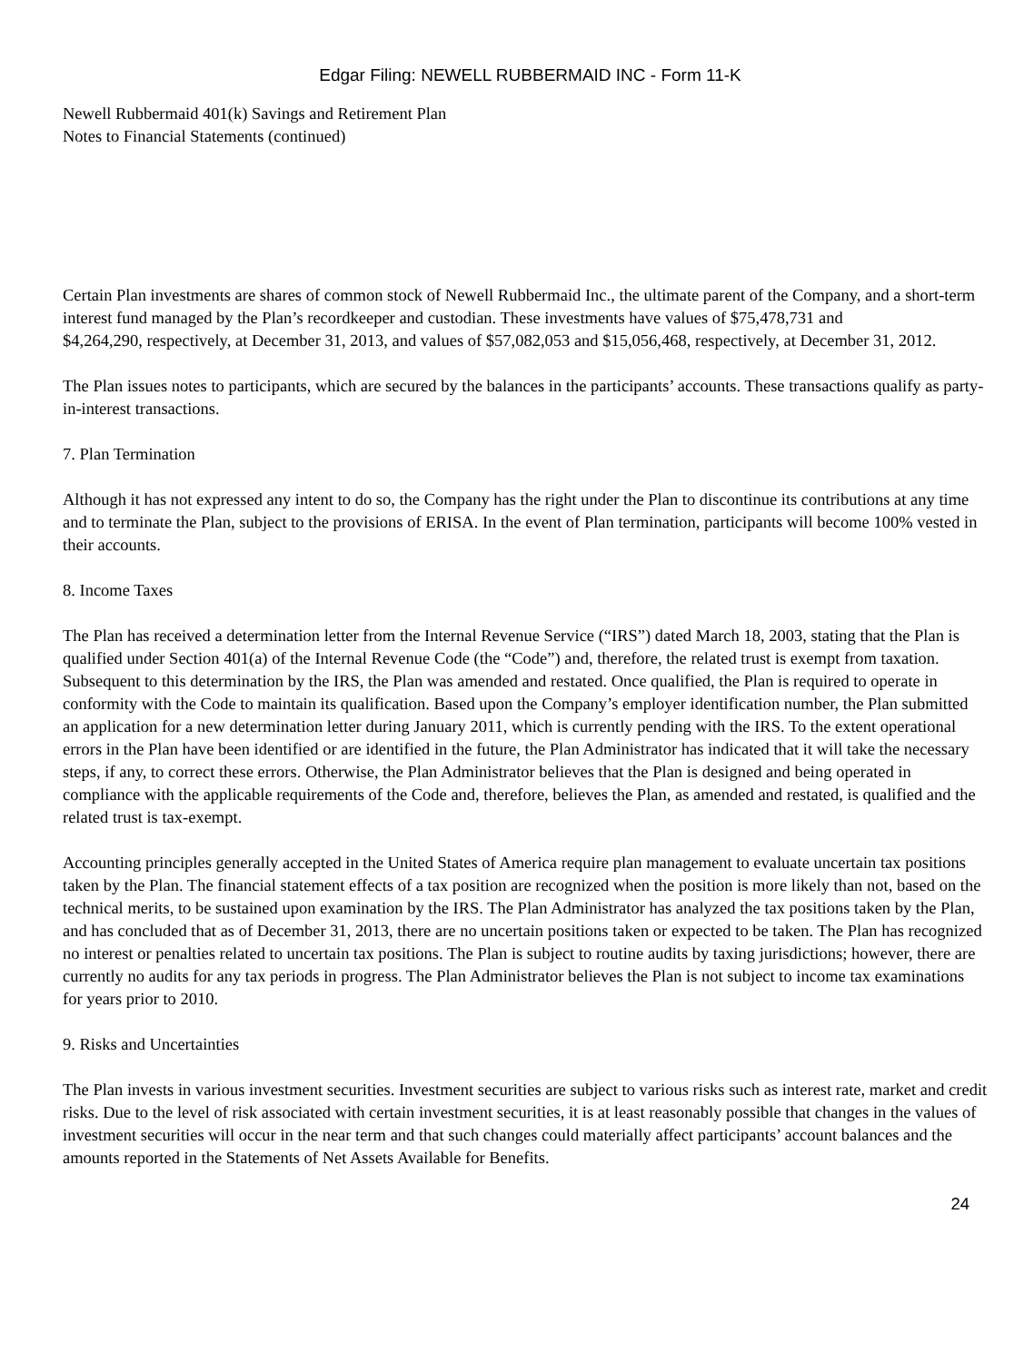Edgar Filing: NEWELL RUBBERMAID INC - Form 11-K
Newell Rubbermaid 401(k) Savings and Retirement Plan
Notes to Financial Statements (continued)
Certain Plan investments are shares of common stock of Newell Rubbermaid Inc., the ultimate parent of the Company, and a short-term interest fund managed by the Plan’s recordkeeper and custodian. These investments have values of $75,478,731 and
$4,264,290, respectively, at December 31, 2013, and values of $57,082,053 and $15,056,468, respectively, at December 31, 2012.
The Plan issues notes to participants, which are secured by the balances in the participants’ accounts. These transactions qualify as party-in-interest transactions.
7. Plan Termination
Although it has not expressed any intent to do so, the Company has the right under the Plan to discontinue its contributions at any time and to terminate the Plan, subject to the provisions of ERISA. In the event of Plan termination, participants will become 100% vested in their accounts.
8. Income Taxes
The Plan has received a determination letter from the Internal Revenue Service (“IRS”) dated March 18, 2003, stating that the Plan is qualified under Section 401(a) of the Internal Revenue Code (the “Code”) and, therefore, the related trust is exempt from taxation. Subsequent to this determination by the IRS, the Plan was amended and restated. Once qualified, the Plan is required to operate in conformity with the Code to maintain its qualification. Based upon the Company’s employer identification number, the Plan submitted an application for a new determination letter during January 2011, which is currently pending with the IRS. To the extent operational errors in the Plan have been identified or are identified in the future, the Plan Administrator has indicated that it will take the necessary steps, if any, to correct these errors. Otherwise, the Plan Administrator believes that the Plan is designed and being operated in compliance with the applicable requirements of the Code and, therefore, believes the Plan, as amended and restated, is qualified and the related trust is tax-exempt.
Accounting principles generally accepted in the United States of America require plan management to evaluate uncertain tax positions taken by the Plan. The financial statement effects of a tax position are recognized when the position is more likely than not, based on the technical merits, to be sustained upon examination by the IRS. The Plan Administrator has analyzed the tax positions taken by the Plan, and has concluded that as of December 31, 2013, there are no uncertain positions taken or expected to be taken. The Plan has recognized no interest or penalties related to uncertain tax positions. The Plan is subject to routine audits by taxing jurisdictions; however, there are currently no audits for any tax periods in progress. The Plan Administrator believes the Plan is not subject to income tax examinations for years prior to 2010.
9. Risks and Uncertainties
The Plan invests in various investment securities. Investment securities are subject to various risks such as interest rate, market and credit risks. Due to the level of risk associated with certain investment securities, it is at least reasonably possible that changes in the values of investment securities will occur in the near term and that such changes could materially affect participants’ account balances and the amounts reported in the Statements of Net Assets Available for Benefits.
24